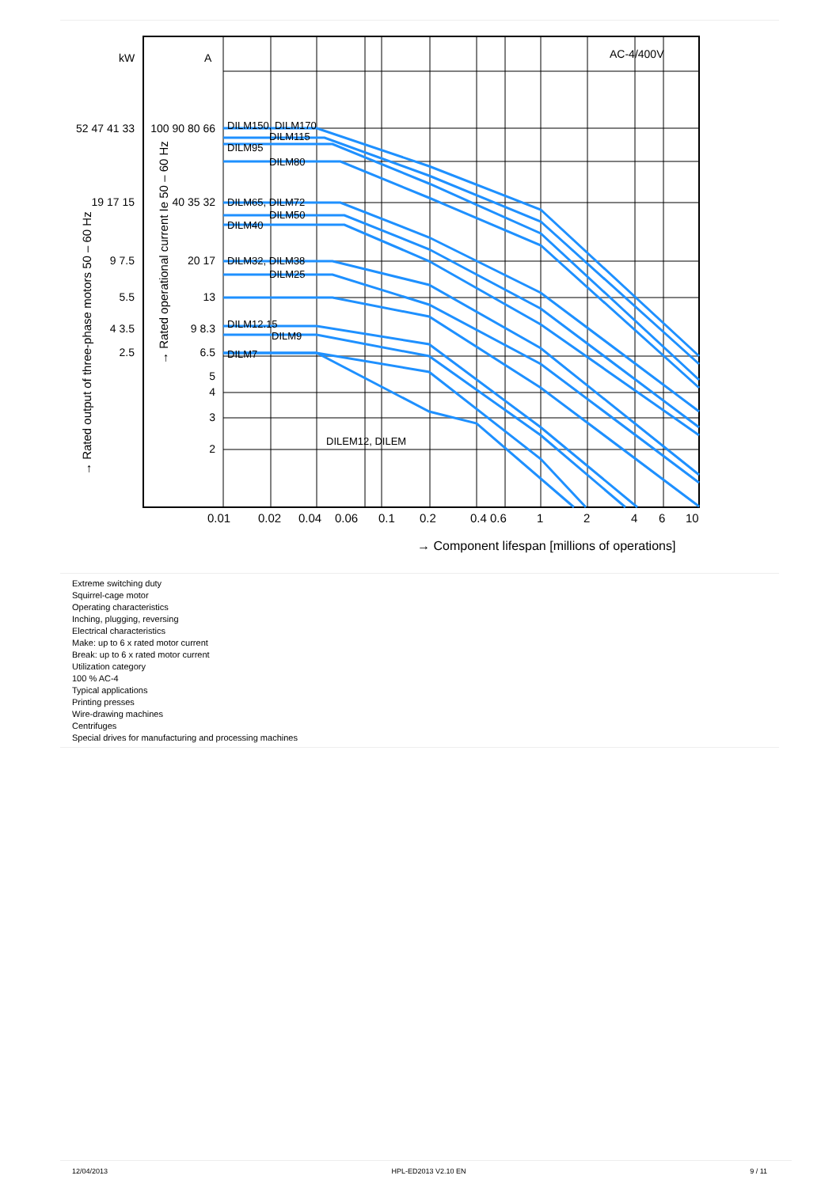DILM150, DILM170
DILM115
DILM95
DILM80
DILM65, DILM72
DILM50
DILM40
DILM32, DILM38
DILM25
DILM12.15
DILM9
DILM7
DILEM12, DILEM
kW
A
AC-4/400V
52 47 41 33
100 90 80 66
19 17 15
40 35 32
9 7.5
20 17
5.5
13
4 3.5
9 8.3
2.5
6.5
5
4
3
2
0.01
0.02
0.04
0.06
0.1
0.2
0.4 0.6
1
2
4
6
10
→ Component lifespan [millions of operations]
→ Rated output of three-phase motors 50 – 60 Hz
→ Rated operational current Ie 50 – 60 Hz
Extreme switching duty
Squirrel-cage motor
Operating characteristics
Inching, plugging, reversing
Electrical characteristics
Make: up to 6 x rated motor current
Break: up to 6 x rated motor current
Utilization category
100 % AC-4
Typical applications
Printing presses
Wire-drawing machines
Centrifuges
Special drives for manufacturing and processing machines
12/04/2013 HPL-ED2013 V2.10 EN 9 / 11